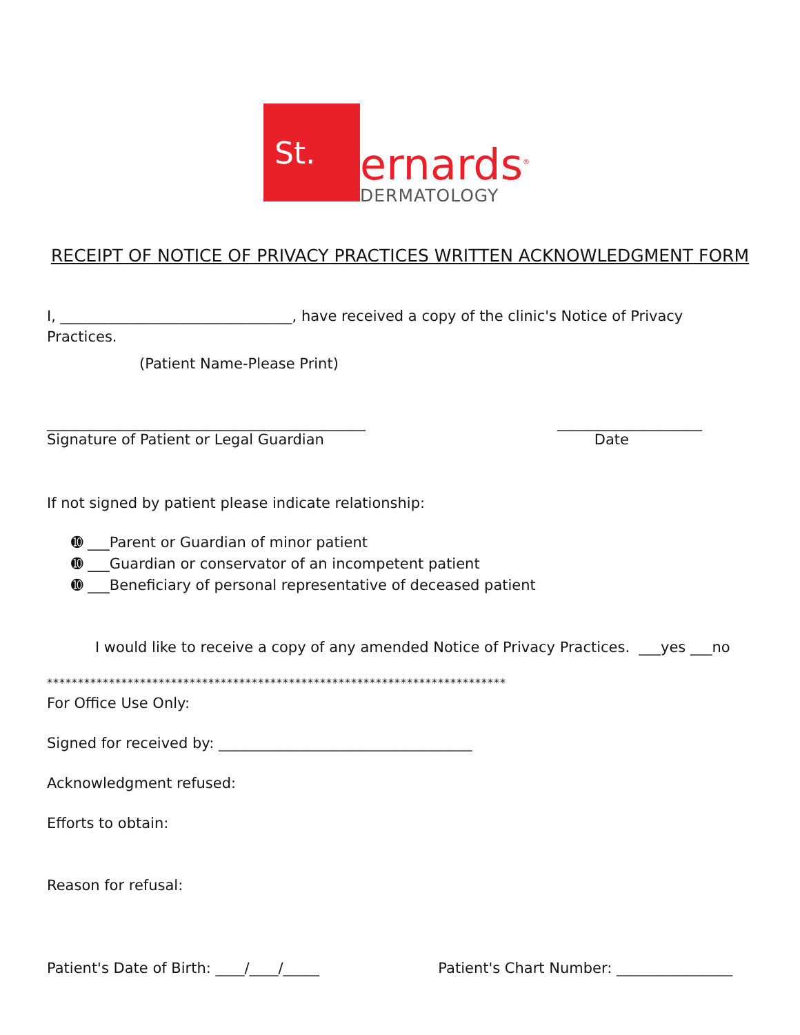St.
ernards<sup>®</sup>
DERMATOLOGY
RECEIPT OF NOTICE OF PRIVACY PRACTICES WRITTEN ACKNOWLEDGMENT FORM
I, ________________________________, have received a copy of the clinic's Notice of Privacy Practices.
(Patient Name-Please Print)
____________________________________________ ____________________
Signature of Patient or Legal Guardian Date
If not signed by patient please indicate relationship:
➓ ___Parent or Guardian of minor patient
➓ ___Guardian or conservator of an incompetent patient
➓ ___Beneficiary of personal representative of deceased patient
I would like to receive a copy of any amended Notice of Privacy Practices. ___yes ___no
**************************************************************************
For Office Use Only:
Signed for received by: ___________________________________
Acknowledgment refused:
Efforts to obtain:
Reason for refusal:
Patient's Date of Birth: ____/____/_____ Patient's Chart Number: ________________